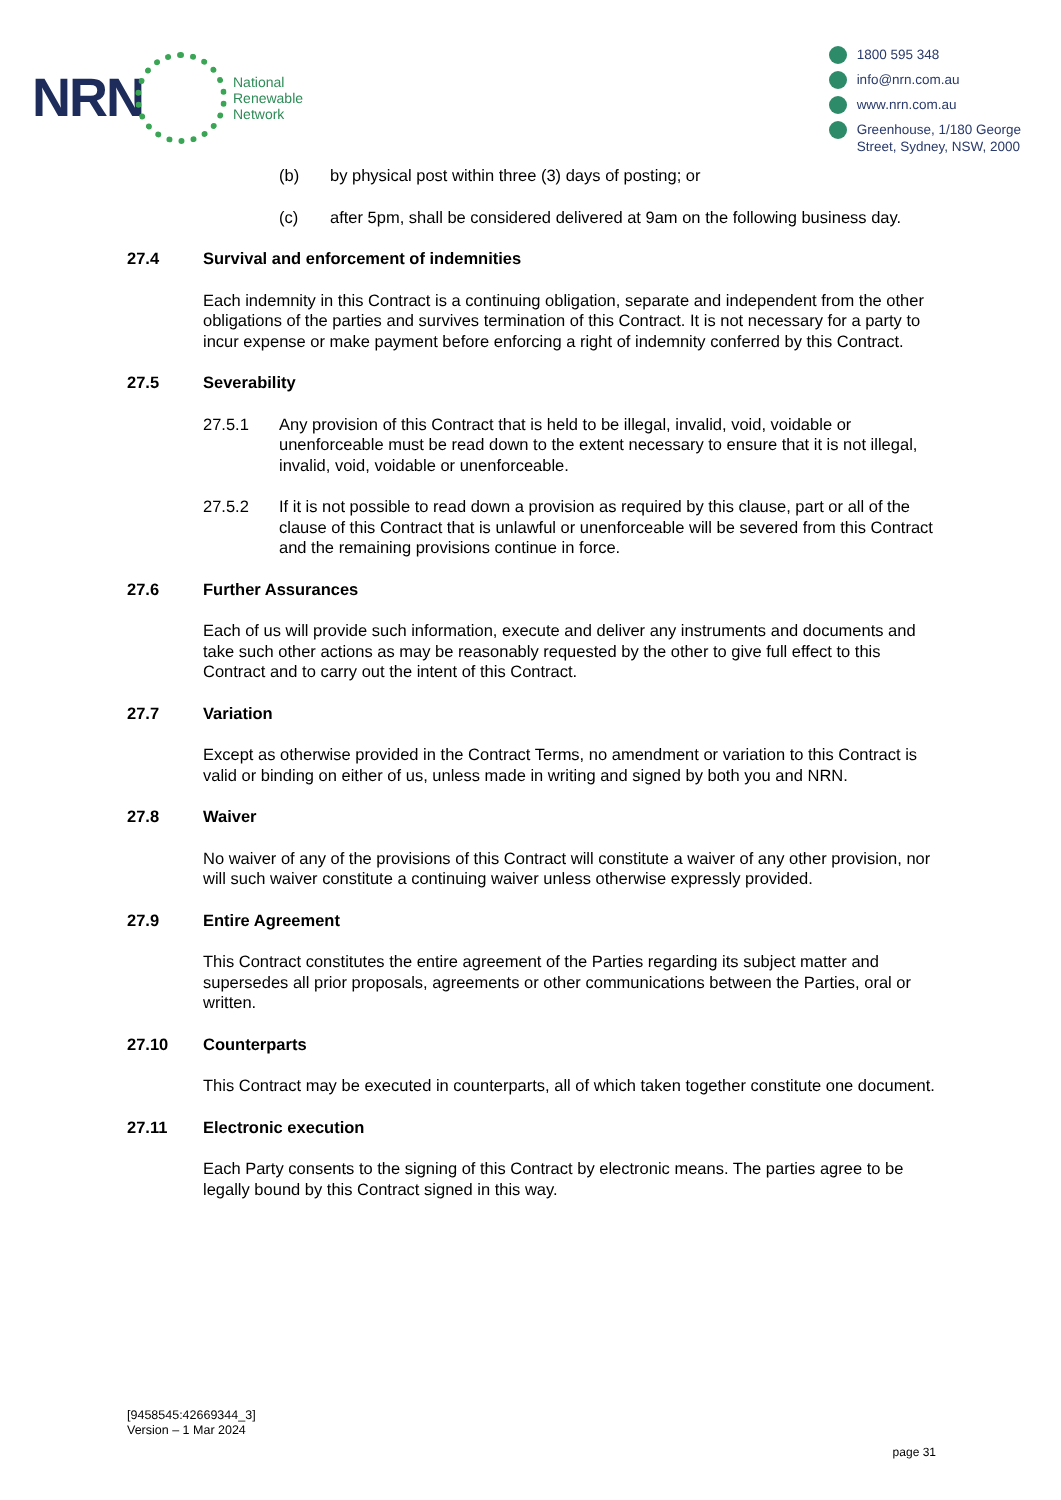NRN
National
Renewable
Network
1800 595 348
info@nrn.com.au
www.nrn.com.au
Greenhouse, 1/180 George
Street, Sydney, NSW, 2000
(b) by physical post within three (3) days of posting; or
(c) after 5pm, shall be considered delivered at 9am on the following business day.
27.4 Survival and enforcement of indemnities
Each indemnity in this Contract is a continuing obligation, separate and independent from the other obligations of the parties and survives termination of this Contract. It is not necessary for a party to incur expense or make payment before enforcing a right of indemnity conferred by this Contract.
27.5 Severability
27.5.1 Any provision of this Contract that is held to be illegal, invalid, void, voidable or unenforceable must be read down to the extent necessary to ensure that it is not illegal, invalid, void, voidable or unenforceable.
27.5.2 If it is not possible to read down a provision as required by this clause, part or all of the clause of this Contract that is unlawful or unenforceable will be severed from this Contract and the remaining provisions continue in force.
27.6 Further Assurances
Each of us will provide such information, execute and deliver any instruments and documents and take such other actions as may be reasonably requested by the other to give full effect to this Contract and to carry out the intent of this Contract.
27.7 Variation
Except as otherwise provided in the Contract Terms, no amendment or variation to this Contract is valid or binding on either of us, unless made in writing and signed by both you and NRN.
27.8 Waiver
No waiver of any of the provisions of this Contract will constitute a waiver of any other provision, nor will such waiver constitute a continuing waiver unless otherwise expressly provided.
27.9 Entire Agreement
This Contract constitutes the entire agreement of the Parties regarding its subject matter and supersedes all prior proposals, agreements or other communications between the Parties, oral or written.
27.10 Counterparts
This Contract may be executed in counterparts, all of which taken together constitute one document.
27.11 Electronic execution
Each Party consents to the signing of this Contract by electronic means. The parties agree to be legally bound by this Contract signed in this way.
[9458545:42669344_3]
Version – 1 Mar 2024
page 31